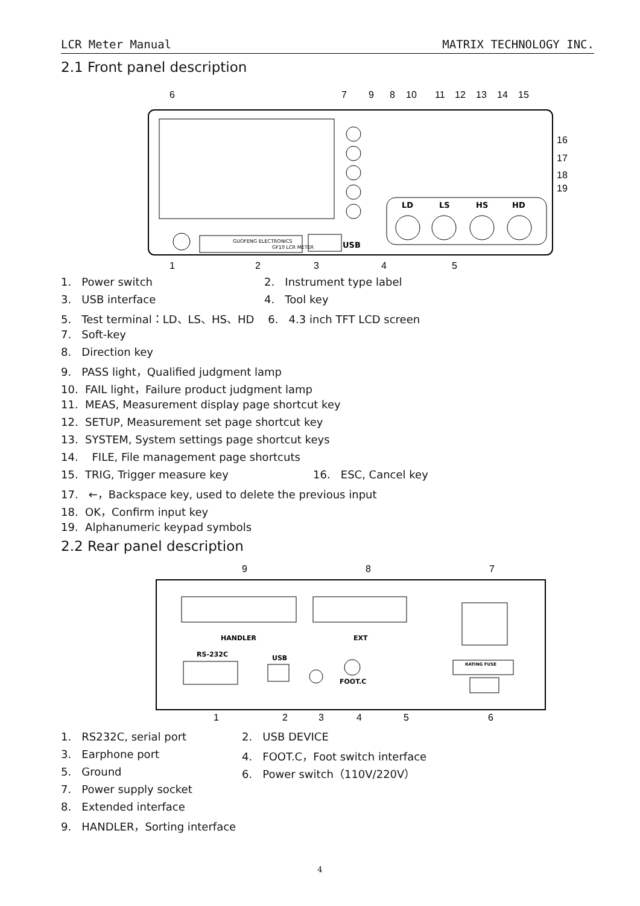LCR Meter Manual MATRIX TECHNOLOGY INC.
2.1 Front panel description
6
7
9
8
10
11
12
13
14
15
16
17
18
19
1
2
3
4
5
LD
LS
HS
HD
USB
GUOFENG ELECTRONICS
GF10 LCR METER
1. Power switch 2. Instrument type label
3. USB interface 4. Tool key
5. Test terminal：LD、LS、HS、HD 6. 4.3 inch TFT LCD screen
7. Soft-key
8. Direction key
9. PASS light，Qualified judgment lamp
10. FAIL light，Failure product judgment lamp
11. MEAS, Measurement display page shortcut key
12. SETUP, Measurement set page shortcut key
13. SYSTEM, System settings page shortcut keys
14. FILE, File management page shortcuts
15. TRIG, Trigger measure key 16. ESC, Cancel key
17. ←，Backspace key, used to delete the previous input
18. OK，Confirm input key
19. Alphanumeric keypad symbols
2.2 Rear panel description
9
8
7
1
2
3
4
5
6
HANDLER
EXT
RS-232C
USB
FOOT.C
RATING FUSE
1. RS232C, serial port 2. USB DEVICE
3. Earphone port 4. FOOT.C，Foot switch interface
5. Ground 6. Power switch（110V/220V）
7. Power supply socket
8. Extended interface
9. HANDLER，Sorting interface
4